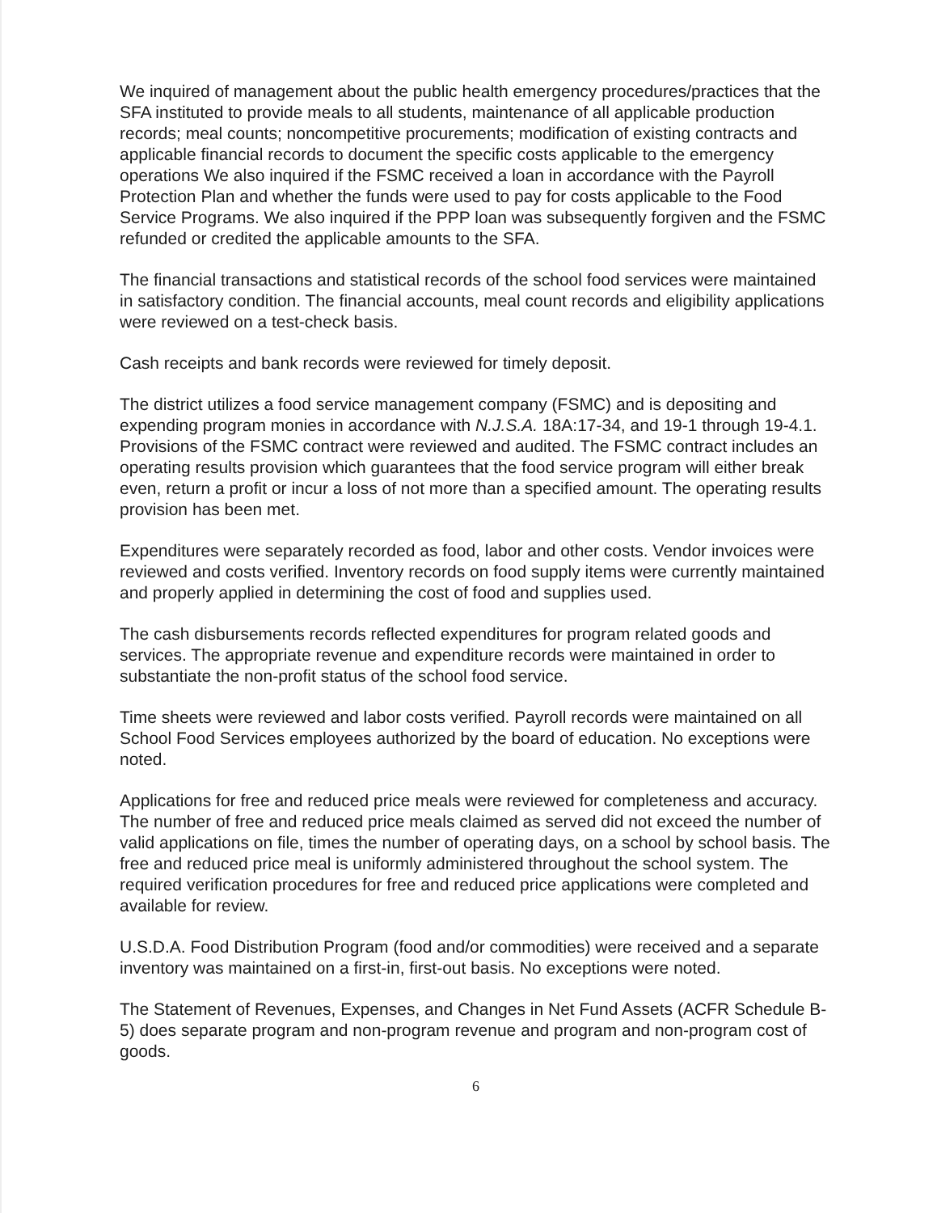We inquired of management about the public health emergency procedures/practices that the SFA instituted to provide meals to all students, maintenance of all applicable production records; meal counts; noncompetitive procurements; modification of existing contracts and applicable financial records to document the specific costs applicable to the emergency operations We also inquired if the FSMC received a loan in accordance with the Payroll Protection Plan and whether the funds were used to pay for costs applicable to the Food Service Programs. We also inquired if the PPP loan was subsequently forgiven and the FSMC refunded or credited the applicable amounts to the SFA.
The financial transactions and statistical records of the school food services were maintained in satisfactory condition. The financial accounts, meal count records and eligibility applications were reviewed on a test-check basis.
Cash receipts and bank records were reviewed for timely deposit.
The district utilizes a food service management company (FSMC) and is depositing and expending program monies in accordance with N.J.S.A. 18A:17-34, and 19-1 through 19-4.1. Provisions of the FSMC contract were reviewed and audited. The FSMC contract includes an operating results provision which guarantees that the food service program will either break even, return a profit or incur a loss of not more than a specified amount. The operating results provision has been met.
Expenditures were separately recorded as food, labor and other costs. Vendor invoices were reviewed and costs verified. Inventory records on food supply items were currently maintained and properly applied in determining the cost of food and supplies used.
The cash disbursements records reflected expenditures for program related goods and services. The appropriate revenue and expenditure records were maintained in order to substantiate the non-profit status of the school food service.
Time sheets were reviewed and labor costs verified. Payroll records were maintained on all School Food Services employees authorized by the board of education. No exceptions were noted.
Applications for free and reduced price meals were reviewed for completeness and accuracy. The number of free and reduced price meals claimed as served did not exceed the number of valid applications on file, times the number of operating days, on a school by school basis. The free and reduced price meal is uniformly administered throughout the school system. The required verification procedures for free and reduced price applications were completed and available for review.
U.S.D.A. Food Distribution Program (food and/or commodities) were received and a separate inventory was maintained on a first-in, first-out basis. No exceptions were noted.
The Statement of Revenues, Expenses, and Changes in Net Fund Assets (ACFR Schedule B-5) does separate program and non-program revenue and program and non-program cost of goods.
6